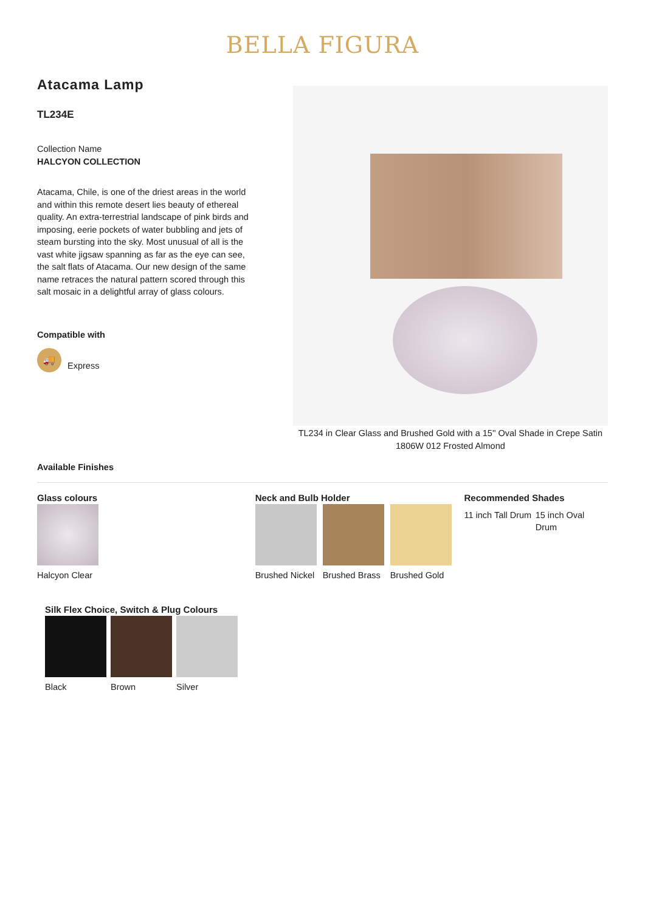BELLA FIGURA
Atacama Lamp
TL234E
Collection Name
HALCYON COLLECTION
Atacama, Chile, is one of the driest areas in the world and within this remote desert lies beauty of ethereal quality. An extra-terrestrial landscape of pink birds and imposing, eerie pockets of water bubbling and jets of steam bursting into the sky. Most unusual of all is the vast white jigsaw spanning as far as the eye can see, the salt flats of Atacama. Our new design of the same name retraces the natural pattern scored through this salt mosaic in a delightful array of glass colours.
Compatible with
🚚
Express
TL234 in Clear Glass and Brushed Gold with a 15'' Oval Shade in Crepe Satin 1806W 012 Frosted Almond
Available Finishes
Glass colours
Halcyon Clear
Neck and Bulb Holder
Brushed Nickel Brushed Brass Brushed Gold
Recommended Shades
11 inch Tall Drum
15 inch Oval Drum
Silk Flex Choice, Switch & Plug Colours
Black Brown Silver